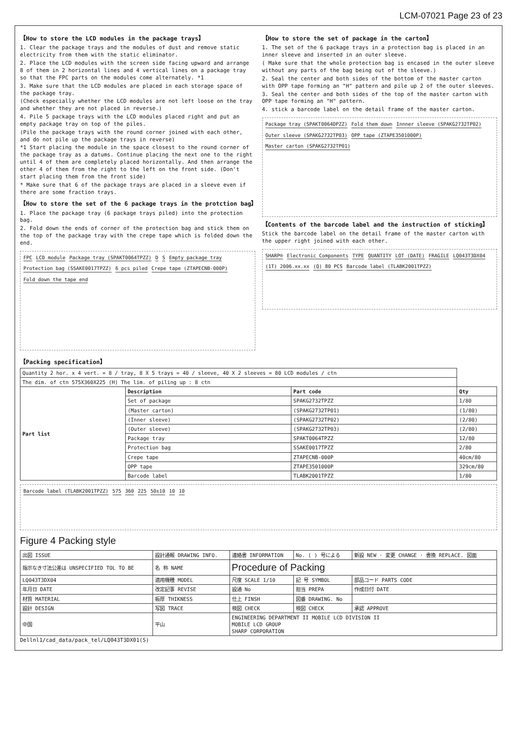LCM-07021 Page 23 of 23
【How to store the LCD modules in the package trays】
1. Clear the package trays and the modules of dust and remove static electricity from them with the static eliminator.
2. Place the LCD modules with the screen side facing upward and arrange 8 of them in 2 horizontal lines and 4 vertical lines on a package tray so that the FPC parts on the modules come alternately. *1
3. Make sure that the LCD modules are placed in each storage space of the package tray.
(Check especially whether the LCD modules are not left loose on the tray and whether they are not placed in reverse.)
4. Pile 5 package trays with the LCD modules placed right and put an empty package tray on top of the piles.
(Pile the package trays with the round corner joined with each other, and do not pile up the package trays in reverse)
*1 Start placing the module in the space closest to the round corner of the package tray as a datums. Continue placing the next one to the right until 4 of them are completely placed horizontally. And then arrange the other 4 of them from the right to the left on the front side. (Don't start placing them from the front side)
* Make sure that 6 of the package trays are placed in a sleeve even if there are some fraction trays.
【How to store the set of the 6 package trays in the protction bag】
1. Place the package tray (6 package trays piled) into the protection bag.
2. Fold down the ends of corner of the protection bag and stick them on the top of the package tray with the crepe tape which is folded down the end.
FPC LCD module Package tray (SPAKT0064TPZZ) D S Empty package tray Protection bag (SSAKE0017TPZZ) 6 pcs piled Crepe tape (ZTAPECNB-000P) Fold down the tape end
【How to store the set of package in the carton】
1. The set of the 6 package trays in a protection bag is placed in an inner sleeve and inserted in an outer sleeve.
( Make sure that the whole protection bag is encased in the outer sleeve without any parts of the bag being out of the sleeve.)
2. Seal the center and both sides of the bottom of the master carton with OPP tape forming an "H" pattern and pile up 2 of the outer sleeves.
3. Seal the center and both sides of the top of the master carton with OPP tape forming an "H" pattern.
4. stick a barcode label on the detail frame of the master carton.
Package tray (SPAKT0064DPZZ) Fold them down Innner sleeve (SPAKG2732TP02) Outer sleeve (SPAKG2732TP03) OPP tape (ZTAPE3501000P) Master carton (SPAKG2732TP01)
【Contents of the barcode label and the instruction of sticking】
Stick the barcode label on the detail frame of the master carton with the upper right joined with each other.
SHARP® Electronic Components TYPE QUANTITY LOT (DATE) FRAGILE LQ043T3DX04 (1T) 2006.xx.xx (Q) 80 PCS Barcode label (TLABK2001TPZZ)
【Packing specification】
| Quantity 2 hor. x 4 vert. = 8 / tray, 8 X 5 trays = 40 / sleeve, 40 X 2 sleeves = 80 LCD modules / ctn | | | |
| The dim. of ctn 575X360X225 (H) The lim. of piling up : 8 ctn | | | |
| Part list | Description | Part code | Qty |
| | Set of package | SPAKG2732TPZZ | 1/80 |
| | (Master carton) | (SPAKG2732TP01) | (1/80) |
| | (Inner sleeve) | (SPAKG2732TP02) | (2/80) |
| | (Outer sleeve) | (SPAKG2732TP03) | (2/80) |
| | Package tray | SPAKT0064TPZZ | 12/80 |
| | Protection bag | SSAKE0017TPZZ | 2/80 |
| | Crepe tape | ZTAPECNB-000P | 40cm/80 |
| | OPP tape | ZTAPE3501000P | 329cm/80 |
| | Barcode label | TLABK2001TPZZ | 1/80 |
Barcode label (TLABK2001TPZZ) 575 360 225 50±10 10 10
Figure 4 Packing style
| 出図 ISSUE | 設計通報 DRAWING INFO. | 連絡書 INFORMATION | No. ( ) 号による | 新設 NEW · 変更 CHANGE · 書換 REPLACE. 図面 |
| 指示なき寸法公差は UNSPECIFIED TOL TO BE | 名 称 NAME | Procedure of Packing | | |
| LQ043T3DX04 | 適用機種 MODEL | 尺度 SCALE 1/10 | 記 号 SYMBOL | 部品コード PARTS CODE |
| 年月日 DATE | 改定記事 REVISE | 設通 No | 担当 PREPA | 作成日付 DATE |
| 材質 MATERIAL | 板厚 THIKNESS | 仕上 FINSH | 図番 DRAWING. No | |
| 設計 DESIGN | 写図 TRACE | 検図 CHECK | 検図 CHECK | 承認 APPROVE |
| 中国 | 平山 | ENGINEERING DEPARTMENT II MOBILE LCD DIVISION II MOBILE LCD GROUP SHARP CORPORATION | | |
Dellnl1/cad_data/pack_tel/LQ043T3DX01(S)